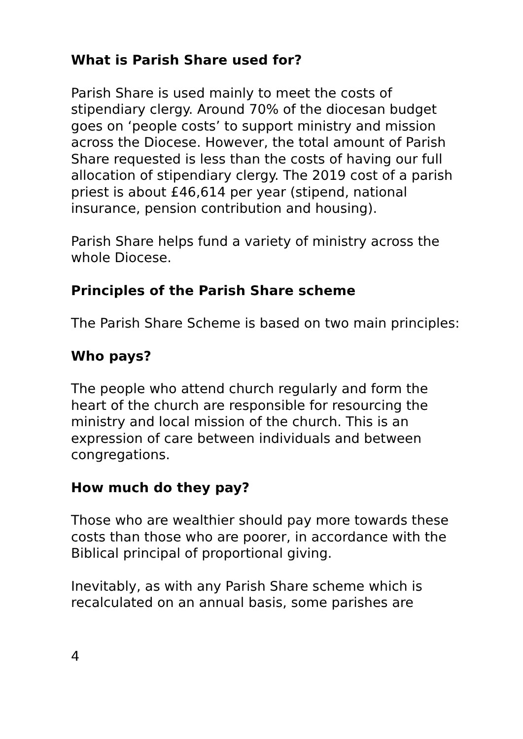What is Parish Share used for?
Parish Share is used mainly to meet the costs of stipendiary clergy. Around 70% of the diocesan budget goes on ‘people costs’ to support ministry and mission across the Diocese. However, the total amount of Parish Share requested is less than the costs of having our full allocation of stipendiary clergy. The 2019 cost of a parish priest is about £46,614 per year (stipend, national insurance, pension contribution and housing).
Parish Share helps fund a variety of ministry across the whole Diocese.
Principles of the Parish Share scheme
The Parish Share Scheme is based on two main principles:
Who pays?
The people who attend church regularly and form the heart of the church are responsible for resourcing the ministry and local mission of the church. This is an expression of care between individuals and between congregations.
How much do they pay?
Those who are wealthier should pay more towards these costs than those who are poorer, in accordance with the Biblical principal of proportional giving.
Inevitably, as with any Parish Share scheme which is recalculated on an annual basis, some parishes are
4